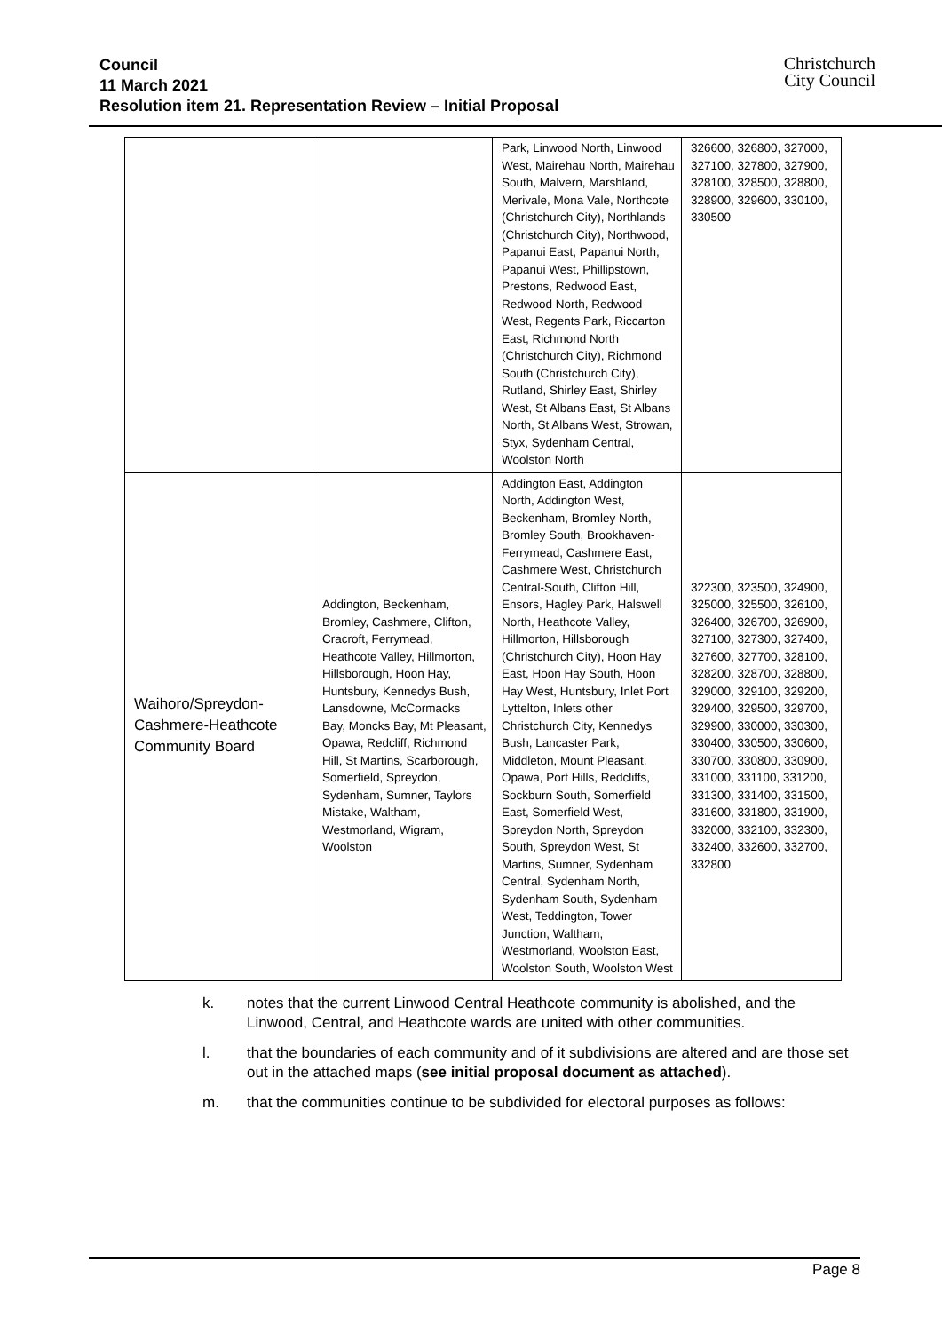Council
11 March 2021
Resolution item 21. Representation Review – Initial Proposal
Christchurch
City Council
| | | Park, Linwood North, Linwood West, Mairehau North, Mairehau South, Malvern, Marshland, Merivale, Mona Vale, Northcote (Christchurch City), Northlands (Christchurch City), Northwood, Papanui East, Papanui North, Papanui West, Phillipstown, Prestons, Redwood East, Redwood North, Redwood West, Regents Park, Riccarton East, Richmond North (Christchurch City), Richmond South (Christchurch City), Rutland, Shirley East, Shirley West, St Albans East, St Albans North, St Albans West, Strowan, Styx, Sydenham Central, Woolston North | 326600, 326800, 327000, 327100, 327800, 327900, 328100, 328500, 328800, 328900, 329600, 330100, 330500 |
| Waihoro/Spreydon-Cashmere-Heathcote Community Board | Addington, Beckenham, Bromley, Cashmere, Clifton, Cracroft, Ferrymead, Heathcote Valley, Hillmorton, Hillsborough, Hoon Hay, Huntsbury, Kennedys Bush, Lansdowne, McCormacks Bay, Moncks Bay, Mt Pleasant, Opawa, Redcliff, Richmond Hill, St Martins, Scarborough, Somerfield, Spreydon, Sydenham, Sumner, Taylors Mistake, Waltham, Westmorland, Wigram, Woolston | Addington East, Addington North, Addington West, Beckenham, Bromley North, Bromley South, Brookhaven-Ferrymead, Cashmere East, Cashmere West, Christchurch Central-South, Clifton Hill, Ensors, Hagley Park, Halswell North, Heathcote Valley, Hillmorton, Hillsborough (Christchurch City), Hoon Hay East, Hoon Hay South, Hoon Hay West, Huntsbury, Inlet Port Lyttelton, Inlets other Christchurch City, Kennedys Bush, Lancaster Park, Middleton, Mount Pleasant, Opawa, Port Hills, Redcliffs, Sockburn South, Somerfield East, Somerfield West, Spreydon North, Spreydon South, Spreydon West, St Martins, Sumner, Sydenham Central, Sydenham North, Sydenham South, Sydenham West, Teddington, Tower Junction, Waltham, Westmorland, Woolston East, Woolston South, Woolston West | 322300, 323500, 324900, 325000, 325500, 326100, 326400, 326700, 326900, 327100, 327300, 327400, 327600, 327700, 328100, 328200, 328700, 328800, 329000, 329100, 329200, 329400, 329500, 329700, 329900, 330000, 330300, 330400, 330500, 330600, 330700, 330800, 330900, 331000, 331100, 331200, 331300, 331400, 331500, 331600, 331800, 331900, 332000, 332100, 332300, 332400, 332600, 332700, 332800 |
k. notes that the current Linwood Central Heathcote community is abolished, and the Linwood, Central, and Heathcote wards are united with other communities.
l. that the boundaries of each community and of it subdivisions are altered and are those set out in the attached maps (see initial proposal document as attached).
m. that the communities continue to be subdivided for electoral purposes as follows:
Page 8